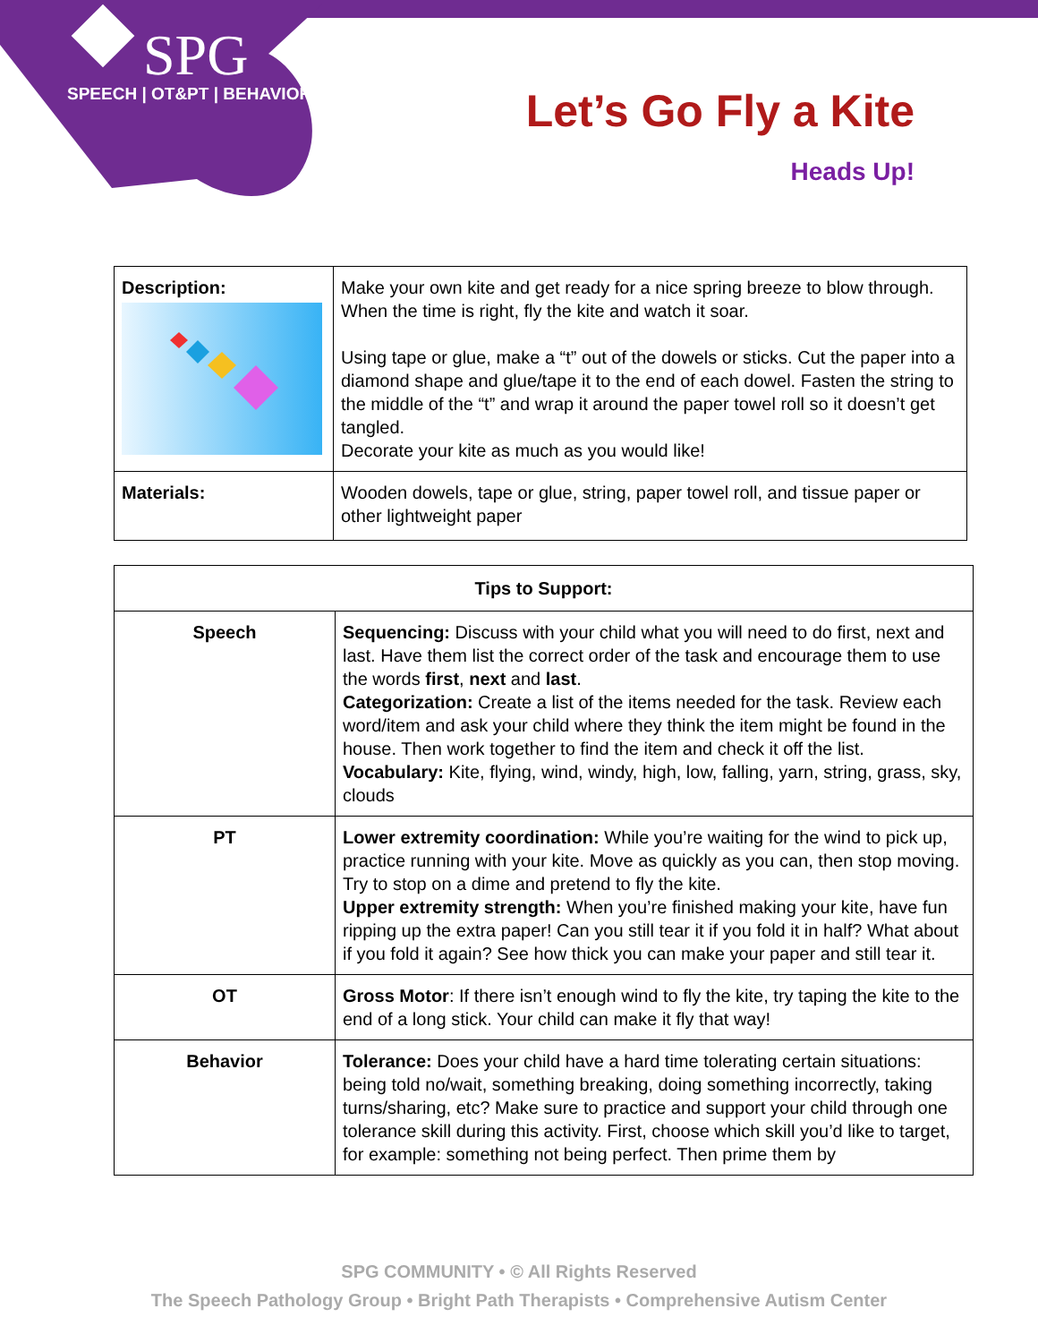SPG
SPEECH | OT&PT | BEHAVIOR
Let’s Go Fly a Kite
Heads Up!
| Description: | Make your own kite and get ready for a nice spring breeze to blow through. When the time is right, fly the kite and watch it soar. Using tape or glue, make a “t” out of the dowels or sticks. Cut the paper into a diamond shape and glue/tape it to the end of each dowel. Fasten the string to the middle of the “t” and wrap it around the paper towel roll so it doesn’t get tangled. Decorate your kite as much as you would like! |
| Materials: | Wooden dowels, tape or glue, string, paper towel roll, and tissue paper or other lightweight paper |
| Tips to Support: | |
| --- | --- |
| Speech | Sequencing: Discuss with your child what you will need to do first, next and last. Have them list the correct order of the task and encourage them to use the words first , next and last . Categorization: Create a list of the items needed for the task. Review each word/item and ask your child where they think the item might be found in the house. Then work together to find the item and check it off the list. Vocabulary: Kite, flying, wind, windy, high, low, falling, yarn, string, grass, sky, clouds |
| PT | Lower extremity coordination: While you’re waiting for the wind to pick up, practice running with your kite. Move as quickly as you can, then stop moving. Try to stop on a dime and pretend to fly the kite. Upper extremity strength: When you’re finished making your kite, have fun ripping up the extra paper! Can you still tear it if you fold it in half? What about if you fold it again? See how thick you can make your paper and still tear it. |
| OT | Gross Motor : If there isn’t enough wind to fly the kite, try taping the kite to the end of a long stick. Your child can make it fly that way! |
| Behavior | Tolerance: Does your child have a hard time tolerating certain situations: being told no/wait, something breaking, doing something incorrectly, taking turns/sharing, etc? Make sure to practice and support your child through one tolerance skill during this activity. First, choose which skill you’d like to target, for example: something not being perfect. Then prime them by |
SPG COMMUNITY • © All Rights Reserved
The Speech Pathology Group • Bright Path Therapists • Comprehensive Autism Center